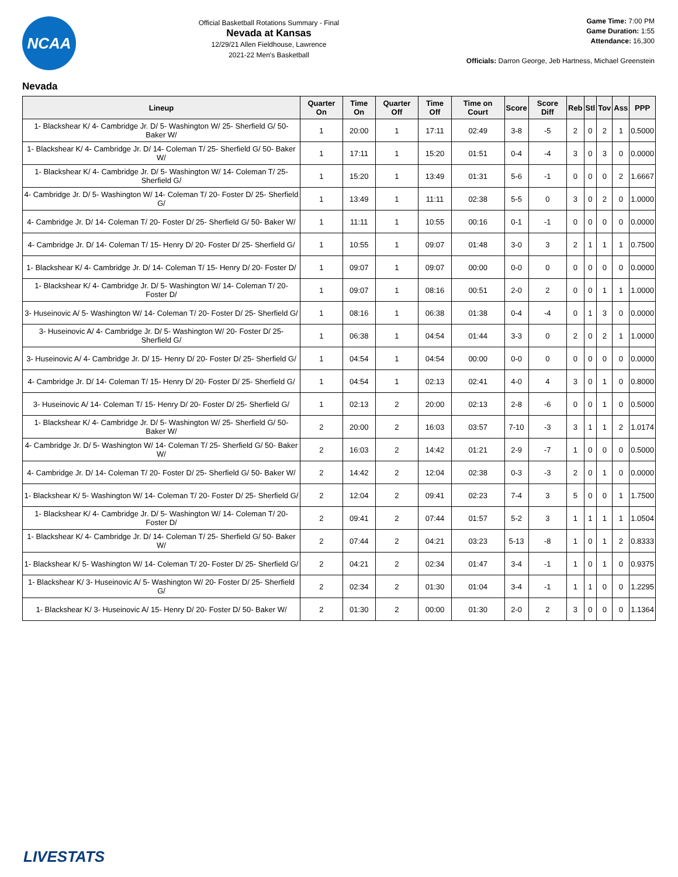NCAA
Official Basketball Rotations Summary - Final
Nevada at Kansas
12/29/21 Allen Fieldhouse, Lawrence
2021-22 Men's Basketball
Game Time: 7:00 PM
Game Duration: 1:55
Attendance: 16,300
Officials: Darron George, Jeb Hartness, Michael Greenstein
Nevada
| Lineup | Quarter On | Time On | Quarter Off | Time Off | Time on Court | Score | Score Diff | Reb | Stl | Tov | Ass | PPP |
| --- | --- | --- | --- | --- | --- | --- | --- | --- | --- | --- | --- | --- |
| 1- Blackshear K/ 4- Cambridge Jr. D/ 5- Washington W/ 25- Sherfield G/ 50- Baker W/ | 1 | 20:00 | 1 | 17:11 | 02:49 | 3-8 | -5 | 2 | 0 | 2 | 1 | 0.5000 |
| 1- Blackshear K/ 4- Cambridge Jr. D/ 14- Coleman T/ 25- Sherfield G/ 50- Baker W/ | 1 | 17:11 | 1 | 15:20 | 01:51 | 0-4 | -4 | 3 | 0 | 3 | 0 | 0.0000 |
| 1- Blackshear K/ 4- Cambridge Jr. D/ 5- Washington W/ 14- Coleman T/ 25- Sherfield G/ | 1 | 15:20 | 1 | 13:49 | 01:31 | 5-6 | -1 | 0 | 0 | 0 | 2 | 1.6667 |
| 4- Cambridge Jr. D/ 5- Washington W/ 14- Coleman T/ 20- Foster D/ 25- Sherfield G/ | 1 | 13:49 | 1 | 11:11 | 02:38 | 5-5 | 0 | 3 | 0 | 2 | 0 | 1.0000 |
| 4- Cambridge Jr. D/ 14- Coleman T/ 20- Foster D/ 25- Sherfield G/ 50- Baker W/ | 1 | 11:11 | 1 | 10:55 | 00:16 | 0-1 | -1 | 0 | 0 | 0 | 0 | 0.0000 |
| 4- Cambridge Jr. D/ 14- Coleman T/ 15- Henry D/ 20- Foster D/ 25- Sherfield G/ | 1 | 10:55 | 1 | 09:07 | 01:48 | 3-0 | 3 | 2 | 1 | 1 | 1 | 0.7500 |
| 1- Blackshear K/ 4- Cambridge Jr. D/ 14- Coleman T/ 15- Henry D/ 20- Foster D/ | 1 | 09:07 | 1 | 09:07 | 00:00 | 0-0 | 0 | 0 | 0 | 0 | 0 | 0.0000 |
| 1- Blackshear K/ 4- Cambridge Jr. D/ 5- Washington W/ 14- Coleman T/ 20- Foster D/ | 1 | 09:07 | 1 | 08:16 | 00:51 | 2-0 | 2 | 0 | 0 | 1 | 1 | 1.0000 |
| 3- Huseinovic A/ 5- Washington W/ 14- Coleman T/ 20- Foster D/ 25- Sherfield G/ | 1 | 08:16 | 1 | 06:38 | 01:38 | 0-4 | -4 | 0 | 1 | 3 | 0 | 0.0000 |
| 3- Huseinovic A/ 4- Cambridge Jr. D/ 5- Washington W/ 20- Foster D/ 25- Sherfield G/ | 1 | 06:38 | 1 | 04:54 | 01:44 | 3-3 | 0 | 2 | 0 | 2 | 1 | 1.0000 |
| 3- Huseinovic A/ 4- Cambridge Jr. D/ 15- Henry D/ 20- Foster D/ 25- Sherfield G/ | 1 | 04:54 | 1 | 04:54 | 00:00 | 0-0 | 0 | 0 | 0 | 0 | 0 | 0.0000 |
| 4- Cambridge Jr. D/ 14- Coleman T/ 15- Henry D/ 20- Foster D/ 25- Sherfield G/ | 1 | 04:54 | 1 | 02:13 | 02:41 | 4-0 | 4 | 3 | 0 | 1 | 0 | 0.8000 |
| 3- Huseinovic A/ 14- Coleman T/ 15- Henry D/ 20- Foster D/ 25- Sherfield G/ | 1 | 02:13 | 2 | 20:00 | 02:13 | 2-8 | -6 | 0 | 0 | 1 | 0 | 0.5000 |
| 1- Blackshear K/ 4- Cambridge Jr. D/ 5- Washington W/ 25- Sherfield G/ 50- Baker W/ | 2 | 20:00 | 2 | 16:03 | 03:57 | 7-10 | -3 | 3 | 1 | 1 | 2 | 1.0174 |
| 4- Cambridge Jr. D/ 5- Washington W/ 14- Coleman T/ 25- Sherfield G/ 50- Baker W/ | 2 | 16:03 | 2 | 14:42 | 01:21 | 2-9 | -7 | 1 | 0 | 0 | 0 | 0.5000 |
| 4- Cambridge Jr. D/ 14- Coleman T/ 20- Foster D/ 25- Sherfield G/ 50- Baker W/ | 2 | 14:42 | 2 | 12:04 | 02:38 | 0-3 | -3 | 2 | 0 | 1 | 0 | 0.0000 |
| 1- Blackshear K/ 5- Washington W/ 14- Coleman T/ 20- Foster D/ 25- Sherfield G/ | 2 | 12:04 | 2 | 09:41 | 02:23 | 7-4 | 3 | 5 | 0 | 0 | 1 | 1.7500 |
| 1- Blackshear K/ 4- Cambridge Jr. D/ 5- Washington W/ 14- Coleman T/ 20- Foster D/ | 2 | 09:41 | 2 | 07:44 | 01:57 | 5-2 | 3 | 1 | 1 | 1 | 1 | 1.0504 |
| 1- Blackshear K/ 4- Cambridge Jr. D/ 14- Coleman T/ 25- Sherfield G/ 50- Baker W/ | 2 | 07:44 | 2 | 04:21 | 03:23 | 5-13 | -8 | 1 | 0 | 1 | 2 | 0.8333 |
| 1- Blackshear K/ 5- Washington W/ 14- Coleman T/ 20- Foster D/ 25- Sherfield G/ | 2 | 04:21 | 2 | 02:34 | 01:47 | 3-4 | -1 | 1 | 0 | 1 | 0 | 0.9375 |
| 1- Blackshear K/ 3- Huseinovic A/ 5- Washington W/ 20- Foster D/ 25- Sherfield G/ | 2 | 02:34 | 2 | 01:30 | 01:04 | 3-4 | -1 | 1 | 1 | 0 | 0 | 1.2295 |
| 1- Blackshear K/ 3- Huseinovic A/ 15- Henry D/ 20- Foster D/ 50- Baker W/ | 2 | 01:30 | 2 | 00:00 | 01:30 | 2-0 | 2 | 3 | 0 | 0 | 0 | 1.1364 |
LIVESTATS